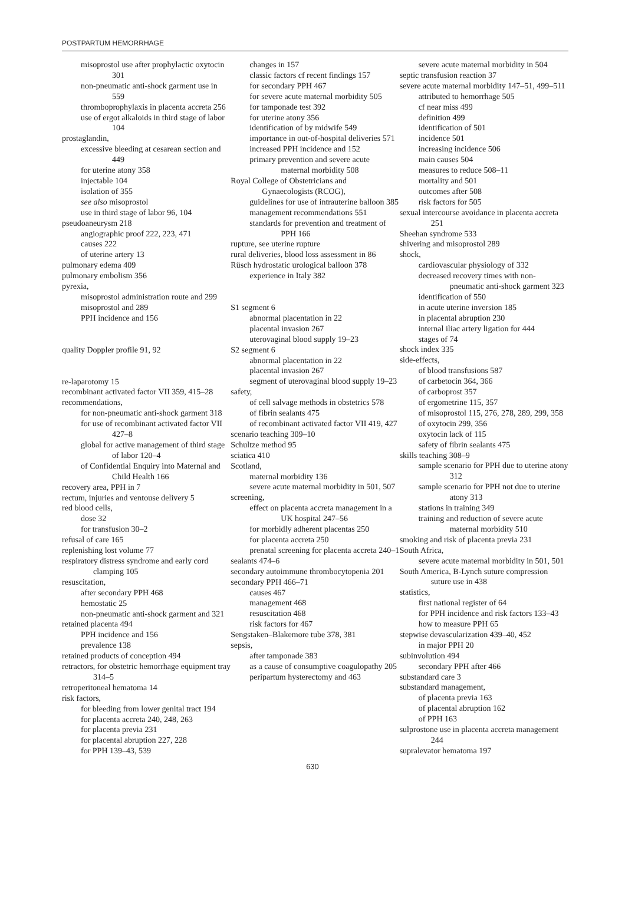POSTPARTUM HEMORRHAGE
misoprostol use after prophylactic oxytocin 301
non-pneumatic anti-shock garment use in 559
thromboprophylaxis in placenta accreta 256
use of ergot alkaloids in third stage of labor 104
prostaglandin,
excessive bleeding at cesarean section and 449
for uterine atony 358
injectable 104
isolation of 355
see also misoprostol
use in third stage of labor 96, 104
pseudoaneurysm 218
angiographic proof 222, 223, 471
causes 222
of uterine artery 13
pulmonary edema 409
pulmonary embolism 356
pyrexia,
misoprostol administration route and 299
misoprostol and 289
PPH incidence and 156
quality Doppler profile 91, 92
re-laparotomy 15
recombinant activated factor VII 359, 415–28
recommendations,
for non-pneumatic anti-shock garment 318
for use of recombinant activated factor VII 427–8
global for active management of third stage of labor 120–4
of Confidential Enquiry into Maternal and Child Health 166
recovery area, PPH in 7
rectum, injuries and ventouse delivery 5
red blood cells,
dose 32
for transfusion 30–2
refusal of care 165
replenishing lost volume 77
respiratory distress syndrome and early cord clamping 105
resuscitation,
after secondary PPH 468
hemostatic 25
non-pneumatic anti-shock garment and 321
retained placenta 494
PPH incidence and 156
prevalence 138
retained products of conception 494
retractors, for obstetric hemorrhage equipment tray 314–5
retroperitoneal hematoma 14
risk factors,
for bleeding from lower genital tract 194
for placenta accreta 240, 248, 263
for placenta previa 231
for placental abruption 227, 228
for PPH 139–43, 539
changes in 157
classic factors cf recent findings 157
for secondary PPH 467
for severe acute maternal morbidity 505
for tamponade test 392
for uterine atony 356
identification of by midwife 549
importance in out-of-hospital deliveries 571
increased PPH incidence and 152
primary prevention and severe acute maternal morbidity 508
Royal College of Obstetricians and Gynaecologists (RCOG),
guidelines for use of intrauterine balloon 385
management recommendations 551
standards for prevention and treatment of PPH 166
rupture, see uterine rupture
rural deliveries, blood loss assessment in 86
Rüsch hydrostatic urological balloon 378
experience in Italy 382
S1 segment 6
abnormal placentation in 22
placental invasion 267
uterovaginal blood supply 19–23
S2 segment 6
abnormal placentation in 22
placental invasion 267
segment of uterovaginal blood supply 19–23
safety,
of cell salvage methods in obstetrics 578
of fibrin sealants 475
of recombinant activated factor VII 419, 427
scenario teaching 309–10
Schultze method 95
sciatica 410
Scotland,
maternal morbidity 136
severe acute maternal morbidity in 501, 507
screening,
effect on placenta accreta management in a UK hospital 247–56
for morbidly adherent placentas 250
for placenta accreta 250
prenatal screening for placenta accreta 240–1
sealants 474–6
secondary autoimmune thrombocytopenia 201
secondary PPH 466–71
causes 467
management 468
resuscitation 468
risk factors for 467
Sengstaken–Blakemore tube 378, 381
sepsis,
after tamponade 383
as a cause of consumptive coagulopathy 205
peripartum hysterectomy and 463
severe acute maternal morbidity in 504
septic transfusion reaction 37
severe acute maternal morbidity 147–51, 499–511
attributed to hemorrhage 505
cf near miss 499
definition 499
identification of 501
incidence 501
increasing incidence 506
main causes 504
measures to reduce 508–11
mortality and 501
outcomes after 508
risk factors for 505
sexual intercourse avoidance in placenta accreta 251
Sheehan syndrome 533
shivering and misoprostol 289
shock,
cardiovascular physiology of 332
decreased recovery times with non-pneumatic anti-shock garment 323
identification of 550
in acute uterine inversion 185
in placental abruption 230
internal iliac artery ligation for 444
stages of 74
shock index 335
side-effects,
of blood transfusions 587
of carbetocin 364, 366
of carboprost 357
of ergometrine 115, 357
of misoprostol 115, 276, 278, 289, 299, 358
of oxytocin 299, 356
oxytocin lack of 115
safety of fibrin sealants 475
skills teaching 308–9
sample scenario for PPH due to uterine atony 312
sample scenario for PPH not due to uterine atony 313
stations in training 349
training and reduction of severe acute maternal morbidity 510
smoking and risk of placenta previa 231
South Africa,
severe acute maternal morbidity in 501, 501
South America, B-Lynch suture compression suture use in 438
statistics,
first national register of 64
for PPH incidence and risk factors 133–43
how to measure PPH 65
stepwise devascularization 439–40, 452
in major PPH 20
subinvolution 494
secondary PPH after 466
substandard care 3
substandard management,
of placenta previa 163
of placental abruption 162
of PPH 163
sulprostone use in placenta accreta management 244
supralevator hematoma 197
630